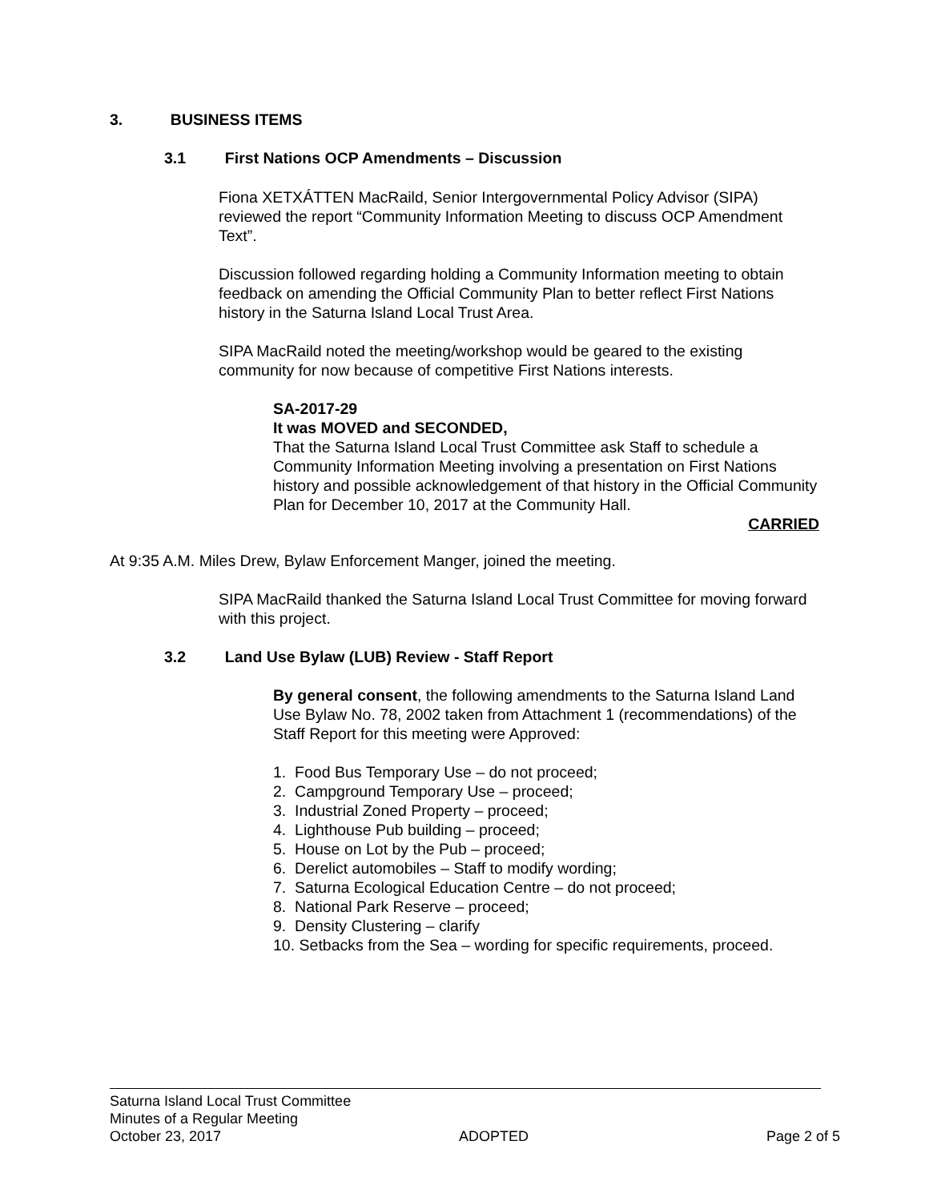3. BUSINESS ITEMS
3.1 First Nations OCP Amendments – Discussion
Fiona XETXÁTTEN MacRaild, Senior Intergovernmental Policy Advisor (SIPA) reviewed the report “Community Information Meeting to discuss OCP Amendment Text”.
Discussion followed regarding holding a Community Information meeting to obtain feedback on amending the Official Community Plan to better reflect First Nations history in the Saturna Island Local Trust Area.
SIPA MacRaild noted the meeting/workshop would be geared to the existing community for now because of competitive First Nations interests.
SA-2017-29
It was MOVED and SECONDED,
That the Saturna Island Local Trust Committee ask Staff to schedule a Community Information Meeting involving a presentation on First Nations history and possible acknowledgement of that history in the Official Community Plan for December 10, 2017 at the Community Hall.
CARRIED
At 9:35 A.M. Miles Drew, Bylaw Enforcement Manger, joined the meeting.
SIPA MacRaild thanked the Saturna Island Local Trust Committee for moving forward with this project.
3.2 Land Use Bylaw (LUB) Review - Staff Report
By general consent, the following amendments to the Saturna Island Land Use Bylaw No. 78, 2002 taken from Attachment 1 (recommendations) of the Staff Report for this meeting were Approved:
1. Food Bus Temporary Use – do not proceed;
2. Campground Temporary Use – proceed;
3. Industrial Zoned Property – proceed;
4. Lighthouse Pub building – proceed;
5. House on Lot by the Pub – proceed;
6. Derelict automobiles – Staff to modify wording;
7. Saturna Ecological Education Centre – do not proceed;
8. National Park Reserve – proceed;
9. Density Clustering – clarify
10. Setbacks from the Sea – wording for specific requirements, proceed.
Saturna Island Local Trust Committee
Minutes of a Regular Meeting
October 23, 2017 ADOPTED Page 2 of 5